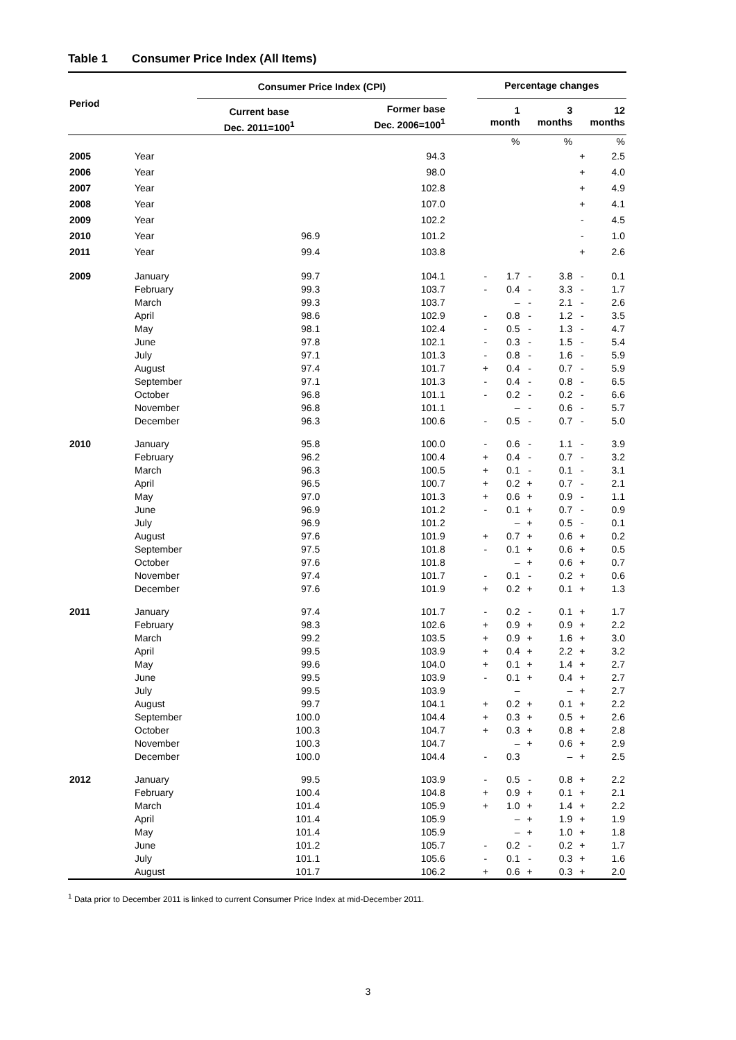Table 1 Consumer Price Index (All Items)
| Period | | Consumer Price Index (CPI) | | | Percentage changes | | | | | |
| | | Current base Dec. 2011=100<sup>1</sup> | Former base Dec. 2006=100<sup>1</sup> | | 1 month | | 3 months | | 12 months | |
| | | | | | | % | | % | | % |
| 2005 | Year | | 94.3 | | | | | | + | 2.5 |
| 2006 | Year | | 98.0 | | | | | | + | 4.0 |
| 2007 | Year | | 102.8 | | | | | | + | 4.9 |
| 2008 | Year | | 107.0 | | | | | | + | 4.1 |
| 2009 | Year | | 102.2 | | | | | | - | 4.5 |
| 2010 | Year | 96.9 | 101.2 | | | | | | - | 1.0 |
| 2011 | Year | 99.4 | 103.8 | | | | | | + | 2.6 |
| 2009 | January | 99.7 | 104.1 | | - | 1.7 | - | 3.8 | - | 0.1 |
| | February | 99.3 | 103.7 | | - | 0.4 | - | 3.3 | - | 1.7 |
| | March | 99.3 | 103.7 | | | – | - | 2.1 | - | 2.6 |
| | April | 98.6 | 102.9 | | - | 0.8 | - | 1.2 | - | 3.5 |
| | May | 98.1 | 102.4 | | - | 0.5 | - | 1.3 | - | 4.7 |
| | June | 97.8 | 102.1 | | - | 0.3 | - | 1.5 | - | 5.4 |
| | July | 97.1 | 101.3 | | - | 0.8 | - | 1.6 | - | 5.9 |
| | August | 97.4 | 101.7 | | + | 0.4 | - | 0.7 | - | 5.9 |
| | September | 97.1 | 101.3 | | - | 0.4 | - | 0.8 | - | 6.5 |
| | October | 96.8 | 101.1 | | - | 0.2 | - | 0.2 | - | 6.6 |
| | November | 96.8 | 101.1 | | | – | - | 0.6 | - | 5.7 |
| | December | 96.3 | 100.6 | | - | 0.5 | - | 0.7 | - | 5.0 |
| 2010 | January | 95.8 | 100.0 | | - | 0.6 | - | 1.1 | - | 3.9 |
| | February | 96.2 | 100.4 | | + | 0.4 | - | 0.7 | - | 3.2 |
| | March | 96.3 | 100.5 | | + | 0.1 | - | 0.1 | - | 3.1 |
| | April | 96.5 | 100.7 | | + | 0.2 | + | 0.7 | - | 2.1 |
| | May | 97.0 | 101.3 | | + | 0.6 | + | 0.9 | - | 1.1 |
| | June | 96.9 | 101.2 | | - | 0.1 | + | 0.7 | - | 0.9 |
| | July | 96.9 | 101.2 | | | – | + | 0.5 | - | 0.1 |
| | August | 97.6 | 101.9 | | + | 0.7 | + | 0.6 | + | 0.2 |
| | September | 97.5 | 101.8 | | - | 0.1 | + | 0.6 | + | 0.5 |
| | October | 97.6 | 101.8 | | | – | + | 0.6 | + | 0.7 |
| | November | 97.4 | 101.7 | | - | 0.1 | - | 0.2 | + | 0.6 |
| | December | 97.6 | 101.9 | | + | 0.2 | + | 0.1 | + | 1.3 |
| 2011 | January | 97.4 | 101.7 | | - | 0.2 | - | 0.1 | + | 1.7 |
| | February | 98.3 | 102.6 | | + | 0.9 | + | 0.9 | + | 2.2 |
| | March | 99.2 | 103.5 | | + | 0.9 | + | 1.6 | + | 3.0 |
| | April | 99.5 | 103.9 | | + | 0.4 | + | 2.2 | + | 3.2 |
| | May | 99.6 | 104.0 | | + | 0.1 | + | 1.4 | + | 2.7 |
| | June | 99.5 | 103.9 | | - | 0.1 | + | 0.4 | + | 2.7 |
| | July | 99.5 | 103.9 | | | – | | – | + | 2.7 |
| | August | 99.7 | 104.1 | | + | 0.2 | + | 0.1 | + | 2.2 |
| | September | 100.0 | 104.4 | | + | 0.3 | + | 0.5 | + | 2.6 |
| | October | 100.3 | 104.7 | | + | 0.3 | + | 0.8 | + | 2.8 |
| | November | 100.3 | 104.7 | | | – | + | 0.6 | + | 2.9 |
| | December | 100.0 | 104.4 | | - | 0.3 | | – | + | 2.5 |
| 2012 | January | 99.5 | 103.9 | | - | 0.5 | - | 0.8 | + | 2.2 |
| | February | 100.4 | 104.8 | | + | 0.9 | + | 0.1 | + | 2.1 |
| | March | 101.4 | 105.9 | | + | 1.0 | + | 1.4 | + | 2.2 |
| | April | 101.4 | 105.9 | | | – | + | 1.9 | + | 1.9 |
| | May | 101.4 | 105.9 | | | – | + | 1.0 | + | 1.8 |
| | June | 101.2 | 105.7 | | - | 0.2 | - | 0.2 | + | 1.7 |
| | July | 101.1 | 105.6 | | - | 0.1 | - | 0.3 | + | 1.6 |
| | August | 101.7 | 106.2 | | + | 0.6 | + | 0.3 | + | 2.0 |
<sup>1</sup> Data prior to December 2011 is linked to current Consumer Price Index at mid-December 2011.
3